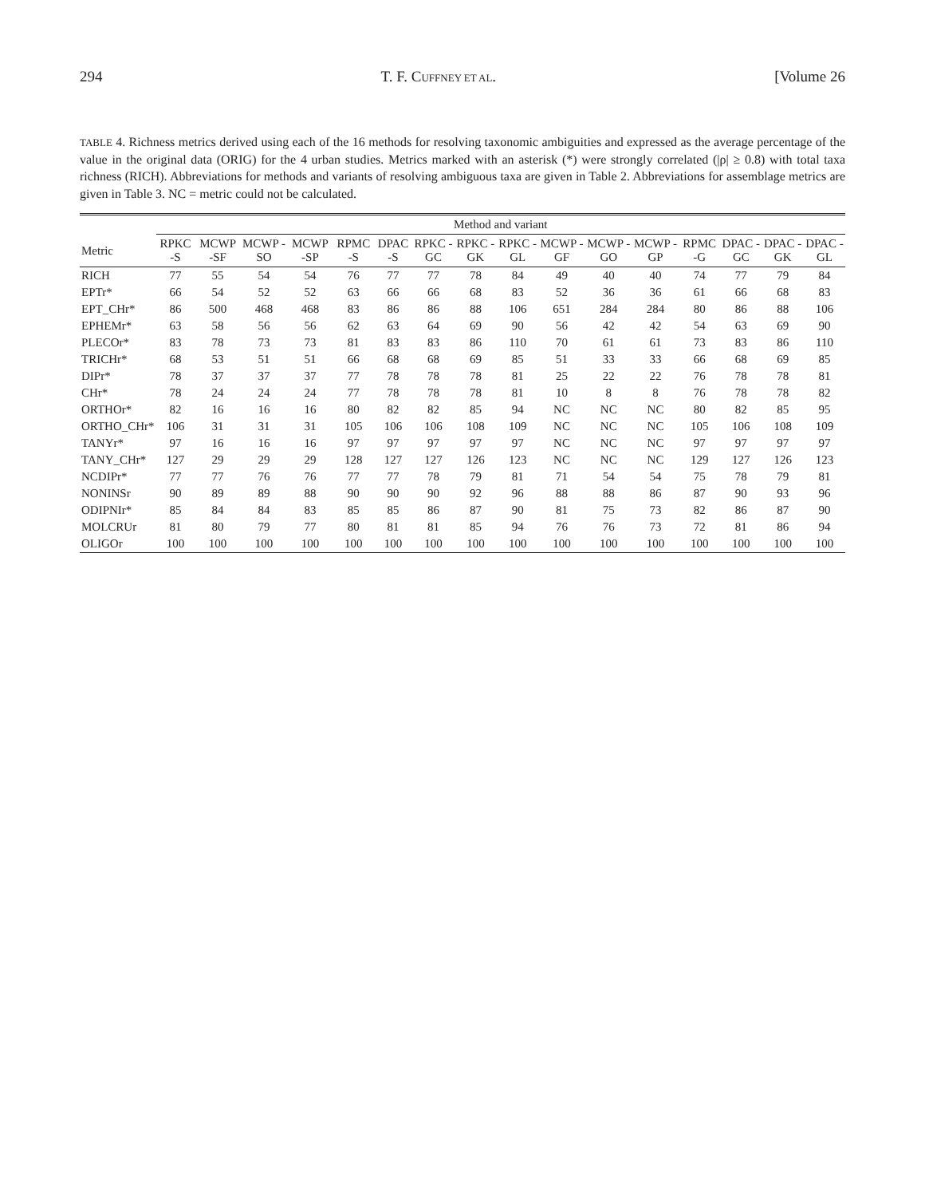294 T. F. CUFFNEY ET AL. [Volume 26
TABLE 4. Richness metrics derived using each of the 16 methods for resolving taxonomic ambiguities and expressed as the average percentage of the value in the original data (ORIG) for the 4 urban studies. Metrics marked with an asterisk (*) were strongly correlated (|ρ| ≥ 0.8) with total taxa richness (RICH). Abbreviations for methods and variants of resolving ambiguous taxa are given in Table 2. Abbreviations for assemblage metrics are given in Table 3. NC = metric could not be calculated.
| | Method and variant | | | | | | | | | | | | | | | |
| --- | --- | --- | --- | --- | --- | --- | --- | --- | --- | --- | --- | --- | --- | --- | --- | --- |
| Metric | RPKC -S | MCWP -SF | MCWP -SO | MCWP -SP | RPMC -S | DPAC -S | RPKC -GC | RPKC -GK | RPKC -GL | MCWP -GF | MCWP -GO | MCWP -GP | RPMC -G | DPAC -GC | DPAC -GK | DPAC -GL |
| RICH | 77 | 55 | 54 | 54 | 76 | 77 | 77 | 78 | 84 | 49 | 40 | 40 | 74 | 77 | 79 | 84 |
| EPTr* | 66 | 54 | 52 | 52 | 63 | 66 | 66 | 68 | 83 | 52 | 36 | 36 | 61 | 66 | 68 | 83 |
| EPT_CHr* | 86 | 500 | 468 | 468 | 83 | 86 | 86 | 88 | 106 | 651 | 284 | 284 | 80 | 86 | 88 | 106 |
| EPHEMr* | 63 | 58 | 56 | 56 | 62 | 63 | 64 | 69 | 90 | 56 | 42 | 42 | 54 | 63 | 69 | 90 |
| PLECOr* | 83 | 78 | 73 | 73 | 81 | 83 | 83 | 86 | 110 | 70 | 61 | 61 | 73 | 83 | 86 | 110 |
| TRICHr* | 68 | 53 | 51 | 51 | 66 | 68 | 68 | 69 | 85 | 51 | 33 | 33 | 66 | 68 | 69 | 85 |
| DIPr* | 78 | 37 | 37 | 37 | 77 | 78 | 78 | 78 | 81 | 25 | 22 | 22 | 76 | 78 | 78 | 81 |
| CHr* | 78 | 24 | 24 | 24 | 77 | 78 | 78 | 78 | 81 | 10 | 8 | 8 | 76 | 78 | 78 | 82 |
| ORTHOr* | 82 | 16 | 16 | 16 | 80 | 82 | 82 | 85 | 94 | NC | NC | NC | 80 | 82 | 85 | 95 |
| ORTHO_CHr* | 106 | 31 | 31 | 31 | 105 | 106 | 106 | 108 | 109 | NC | NC | NC | 105 | 106 | 108 | 109 |
| TANYr* | 97 | 16 | 16 | 16 | 97 | 97 | 97 | 97 | 97 | NC | NC | NC | 97 | 97 | 97 | 97 |
| TANY_CHr* | 127 | 29 | 29 | 29 | 128 | 127 | 127 | 126 | 123 | NC | NC | NC | 129 | 127 | 126 | 123 |
| NCDIPr* | 77 | 77 | 76 | 76 | 77 | 77 | 78 | 79 | 81 | 71 | 54 | 54 | 75 | 78 | 79 | 81 |
| NONINSr | 90 | 89 | 89 | 88 | 90 | 90 | 90 | 92 | 96 | 88 | 88 | 86 | 87 | 90 | 93 | 96 |
| ODIPNIr* | 85 | 84 | 84 | 83 | 85 | 85 | 86 | 87 | 90 | 81 | 75 | 73 | 82 | 86 | 87 | 90 |
| MOLCRUr | 81 | 80 | 79 | 77 | 80 | 81 | 81 | 85 | 94 | 76 | 76 | 73 | 72 | 81 | 86 | 94 |
| OLIGOr | 100 | 100 | 100 | 100 | 100 | 100 | 100 | 100 | 100 | 100 | 100 | 100 | 100 | 100 | 100 | 100 |